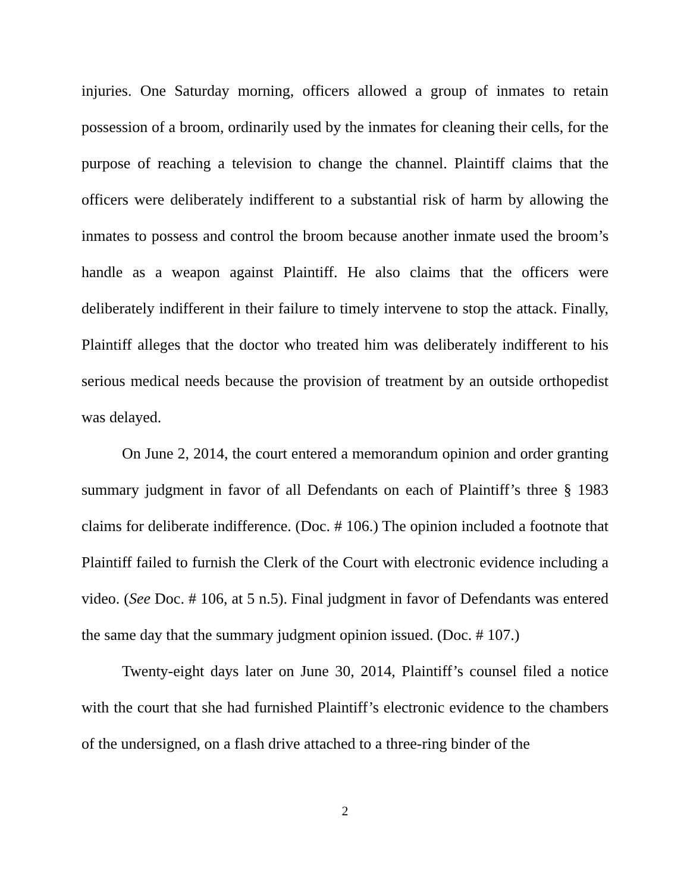injuries. One Saturday morning, officers allowed a group of inmates to retain possession of a broom, ordinarily used by the inmates for cleaning their cells, for the purpose of reaching a television to change the channel. Plaintiff claims that the officers were deliberately indifferent to a substantial risk of harm by allowing the inmates to possess and control the broom because another inmate used the broom’s handle as a weapon against Plaintiff. He also claims that the officers were deliberately indifferent in their failure to timely intervene to stop the attack. Finally, Plaintiff alleges that the doctor who treated him was deliberately indifferent to his serious medical needs because the provision of treatment by an outside orthopedist was delayed.
On June 2, 2014, the court entered a memorandum opinion and order granting summary judgment in favor of all Defendants on each of Plaintiff’s three § 1983 claims for deliberate indifference. (Doc. # 106.) The opinion included a footnote that Plaintiff failed to furnish the Clerk of the Court with electronic evidence including a video. (See Doc. # 106, at 5 n.5). Final judgment in favor of Defendants was entered the same day that the summary judgment opinion issued. (Doc. # 107.)
Twenty-eight days later on June 30, 2014, Plaintiff’s counsel filed a notice with the court that she had furnished Plaintiff’s electronic evidence to the chambers of the undersigned, on a flash drive attached to a three-ring binder of the
2